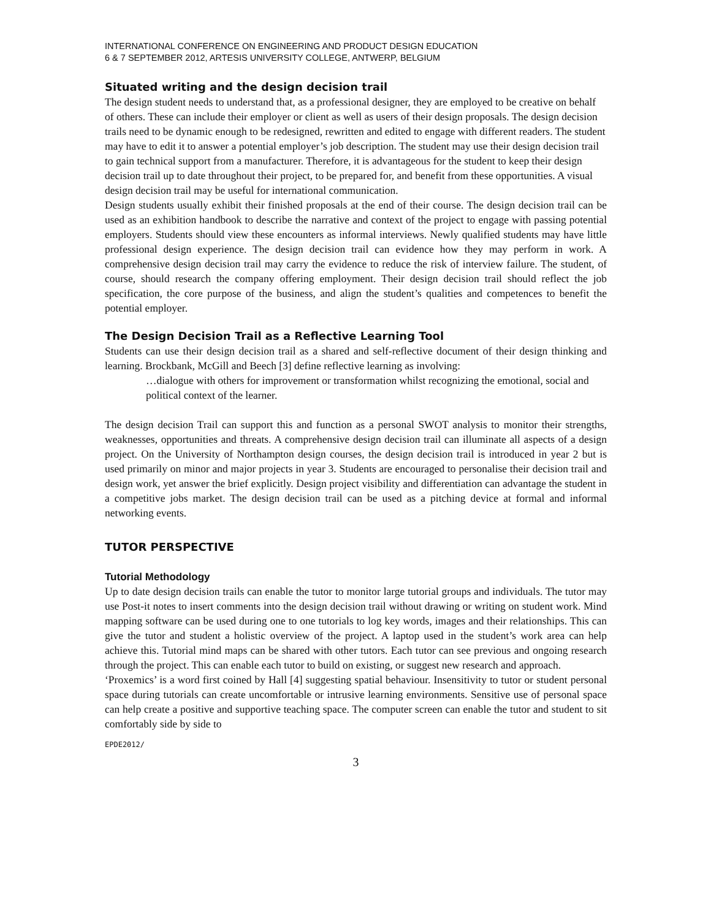INTERNATIONAL CONFERENCE ON ENGINEERING AND PRODUCT DESIGN EDUCATION
6 & 7 SEPTEMBER 2012, ARTESIS UNIVERSITY COLLEGE, ANTWERP, BELGIUM
Situated writing and the design decision trail
The design student needs to understand that, as a professional designer, they are employed to be creative on behalf of others. These can include their employer or client as well as users of their design proposals. The design decision trails need to be dynamic enough to be redesigned, rewritten and edited to engage with different readers. The student may have to edit it to answer a potential employer’s job description. The student may use their design decision trail to gain technical support from a manufacturer. Therefore, it is advantageous for the student to keep their design decision trail up to date throughout their project, to be prepared for, and benefit from these opportunities. A visual design decision trail may be useful for international communication.
Design students usually exhibit their finished proposals at the end of their course. The design decision trail can be used as an exhibition handbook to describe the narrative and context of the project to engage with passing potential employers. Students should view these encounters as informal interviews. Newly qualified students may have little professional design experience. The design decision trail can evidence how they may perform in work. A comprehensive design decision trail may carry the evidence to reduce the risk of interview failure. The student, of course, should research the company offering employment. Their design decision trail should reflect the job specification, the core purpose of the business, and align the student’s qualities and competences to benefit the potential employer.
The Design Decision Trail as a Reflective Learning Tool
Students can use their design decision trail as a shared and self-reflective document of their design thinking and learning. Brockbank, McGill and Beech [3] define reflective learning as involving:
…dialogue with others for improvement or transformation whilst recognizing the emotional, social and political context of the learner.
The design decision Trail can support this and function as a personal SWOT analysis to monitor their strengths, weaknesses, opportunities and threats. A comprehensive design decision trail can illuminate all aspects of a design project. On the University of Northampton design courses, the design decision trail is introduced in year 2 but is used primarily on minor and major projects in year 3. Students are encouraged to personalise their decision trail and design work, yet answer the brief explicitly. Design project visibility and differentiation can advantage the student in a competitive jobs market. The design decision trail can be used as a pitching device at formal and informal networking events.
TUTOR PERSPECTIVE
Tutorial Methodology
Up to date design decision trails can enable the tutor to monitor large tutorial groups and individuals. The tutor may use Post-it notes to insert comments into the design decision trail without drawing or writing on student work. Mind mapping software can be used during one to one tutorials to log key words, images and their relationships. This can give the tutor and student a holistic overview of the project. A laptop used in the student’s work area can help achieve this. Tutorial mind maps can be shared with other tutors. Each tutor can see previous and ongoing research through the project. This can enable each tutor to build on existing, or suggest new research and approach.
‘Proxemics’ is a word first coined by Hall [4] suggesting spatial behaviour. Insensitivity to tutor or student personal space during tutorials can create uncomfortable or intrusive learning environments. Sensitive use of personal space can help create a positive and supportive teaching space. The computer screen can enable the tutor and student to sit comfortably side by side to
EPDE2012/
3